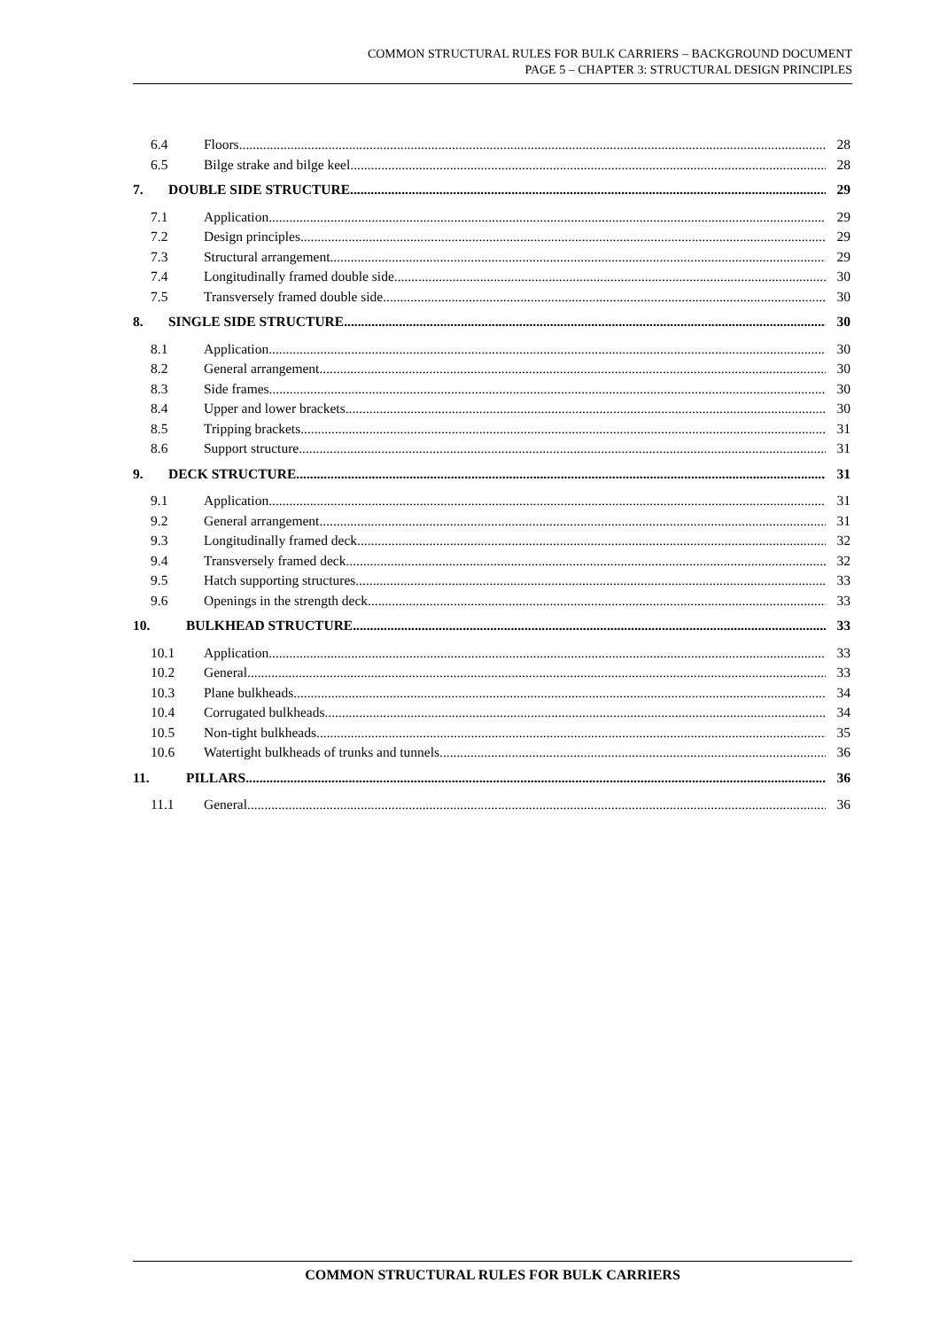COMMON STRUCTURAL RULES FOR BULK CARRIERS – BACKGROUND DOCUMENT
PAGE 5 – CHAPTER 3: STRUCTURAL DESIGN PRINCIPLES
6.4 Floors 28
6.5 Bilge strake and bilge keel 28
7. DOUBLE SIDE STRUCTURE 29
7.1 Application 29
7.2 Design principles 29
7.3 Structural arrangement 29
7.4 Longitudinally framed double side 30
7.5 Transversely framed double side 30
8. SINGLE SIDE STRUCTURE 30
8.1 Application 30
8.2 General arrangement 30
8.3 Side frames 30
8.4 Upper and lower brackets 30
8.5 Tripping brackets 31
8.6 Support structure 31
9. DECK STRUCTURE 31
9.1 Application 31
9.2 General arrangement 31
9.3 Longitudinally framed deck 32
9.4 Transversely framed deck 32
9.5 Hatch supporting structures 33
9.6 Openings in the strength deck 33
10. BULKHEAD STRUCTURE 33
10.1 Application 33
10.2 General 33
10.3 Plane bulkheads 34
10.4 Corrugated bulkheads 34
10.5 Non-tight bulkheads 35
10.6 Watertight bulkheads of trunks and tunnels 36
11. PILLARS 36
11.1 General 36
COMMON STRUCTURAL RULES FOR BULK CARRIERS